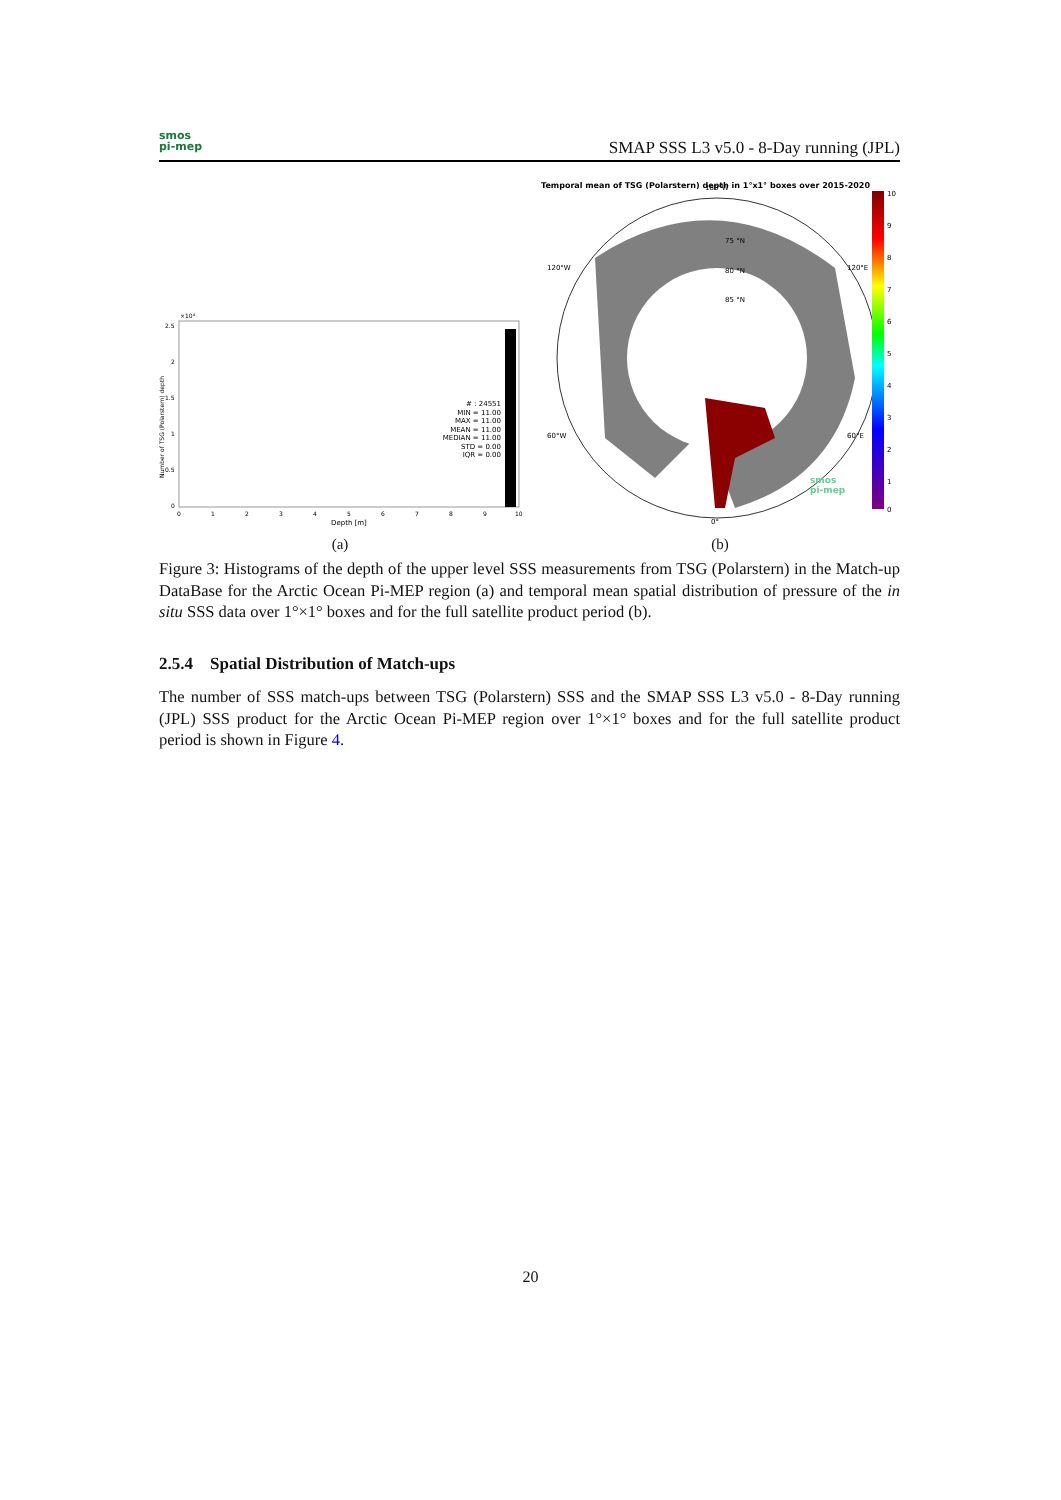smos
pi-mep
SMAP SSS L3 v5.0 - 8-Day running (JPL)
×10⁴
2.5
2
1.5
1
0.5
0
0
1
2
3
4
5
6
7
8
9
10
Depth [m]
Number of TSG (Polarstern) depth
# : 24551 MIN = 11.00 MAX = 11.00 MEAN = 11.00 MEDIAN = 11.00 STD = 0.00 IQR = 0.00
(a)
Temporal mean of TSG (Polarstern) depth in 1°x1° boxes over 2015-2020
75 °N
80 °N
85 °N
0°
180°W
120°W
120°E
60°W
60°E
10
9
8
7
6
5
4
3
2
1
0
smos
pi-mep
(b)
Figure 3: Histograms of the depth of the upper level SSS measurements from TSG (Polarstern) in the Match-up DataBase for the Arctic Ocean Pi-MEP region (a) and temporal mean spatial distribution of pressure of the in situ SSS data over 1°×1° boxes and for the full satellite product period (b).
2.5.4 Spatial Distribution of Match-ups
The number of SSS match-ups between TSG (Polarstern) SSS and the SMAP SSS L3 v5.0 - 8-Day running (JPL) SSS product for the Arctic Ocean Pi-MEP region over 1°×1° boxes and for the full satellite product period is shown in Figure 4.
20